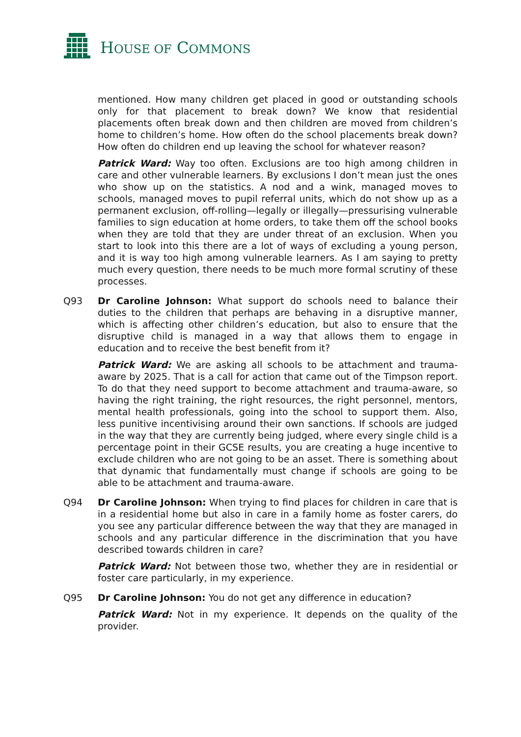HOUSE OF COMMONS
mentioned. How many children get placed in good or outstanding schools only for that placement to break down? We know that residential placements often break down and then children are moved from children’s home to children’s home. How often do the school placements break down? How often do children end up leaving the school for whatever reason?
Patrick Ward: Way too often. Exclusions are too high among children in care and other vulnerable learners. By exclusions I don’t mean just the ones who show up on the statistics. A nod and a wink, managed moves to schools, managed moves to pupil referral units, which do not show up as a permanent exclusion, off-rolling—legally or illegally—pressurising vulnerable families to sign education at home orders, to take them off the school books when they are told that they are under threat of an exclusion. When you start to look into this there are a lot of ways of excluding a young person, and it is way too high among vulnerable learners. As I am saying to pretty much every question, there needs to be much more formal scrutiny of these processes.
Q93 Dr Caroline Johnson: What support do schools need to balance their duties to the children that perhaps are behaving in a disruptive manner, which is affecting other children’s education, but also to ensure that the disruptive child is managed in a way that allows them to engage in education and to receive the best benefit from it?
Patrick Ward: We are asking all schools to be attachment and trauma-aware by 2025. That is a call for action that came out of the Timpson report. To do that they need support to become attachment and trauma-aware, so having the right training, the right resources, the right personnel, mentors, mental health professionals, going into the school to support them. Also, less punitive incentivising around their own sanctions. If schools are judged in the way that they are currently being judged, where every single child is a percentage point in their GCSE results, you are creating a huge incentive to exclude children who are not going to be an asset. There is something about that dynamic that fundamentally must change if schools are going to be able to be attachment and trauma-aware.
Q94 Dr Caroline Johnson: When trying to find places for children in care that is in a residential home but also in care in a family home as foster carers, do you see any particular difference between the way that they are managed in schools and any particular difference in the discrimination that you have described towards children in care?
Patrick Ward: Not between those two, whether they are in residential or foster care particularly, in my experience.
Q95 Dr Caroline Johnson: You do not get any difference in education?
Patrick Ward: Not in my experience. It depends on the quality of the provider.